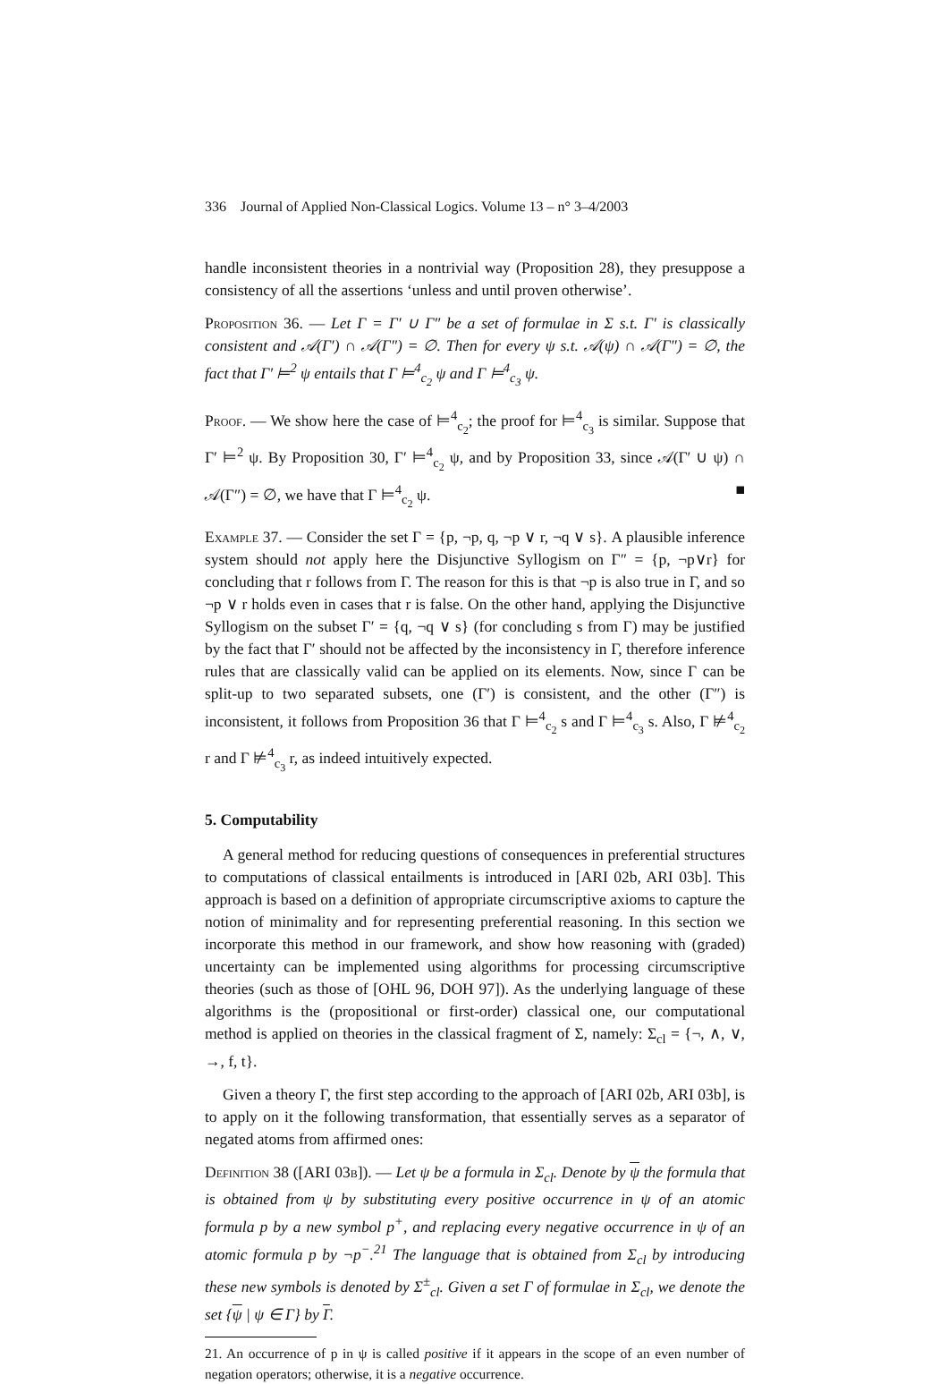336 Journal of Applied Non-Classical Logics. Volume 13 – n° 3–4/2003
handle inconsistent theories in a nontrivial way (Proposition 28), they presuppose a consistency of all the assertions ‘unless and until proven otherwise’.
Proposition 36. — Let Γ = Γ′ ∪ Γ″ be a set of formulae in Σ s.t. Γ′ is classically consistent and 𝒜(Γ′) ∩ 𝒜(Γ″) = ∅. Then for every ψ s.t. 𝒜(ψ) ∩ 𝒜(Γ″) = ∅, the fact that Γ′ ⊨<sup>2</sup> ψ entails that Γ ⊨<sup>4</sup><sub>c<sub>2</sub></sub> ψ and Γ ⊨<sup>4</sup><sub>c<sub>3</sub></sub> ψ.
Proof. — We show here the case of ⊨<sup>4</sup><sub>c<sub>2</sub></sub>; the proof for ⊨<sup>4</sup><sub>c<sub>3</sub></sub> is similar. Suppose that Γ′ ⊨<sup>2</sup> ψ. By Proposition 30, Γ′ ⊨<sup>4</sup><sub>c<sub>2</sub></sub> ψ, and by Proposition 33, since 𝒜(Γ′ ∪ ψ) ∩ 𝒜(Γ″) = ∅, we have that Γ ⊨<sup>4</sup><sub>c<sub>2</sub></sub> ψ. ■
Example 37. — Consider the set Γ = {p, ¬p, q, ¬p ∨ r, ¬q ∨ s}. A plausible inference system should not apply here the Disjunctive Syllogism on Γ″ = {p, ¬p∨r} for concluding that r follows from Γ. The reason for this is that ¬p is also true in Γ, and so ¬p ∨ r holds even in cases that r is false. On the other hand, applying the Disjunctive Syllogism on the subset Γ′ = {q, ¬q ∨ s} (for concluding s from Γ) may be justified by the fact that Γ′ should not be affected by the inconsistency in Γ, therefore inference rules that are classically valid can be applied on its elements. Now, since Γ can be split-up to two separated subsets, one (Γ′) is consistent, and the other (Γ″) is inconsistent, it follows from Proposition 36 that Γ ⊨<sup>4</sup><sub>c<sub>2</sub></sub> s and Γ ⊨<sup>4</sup><sub>c<sub>3</sub></sub> s. Also, Γ ⊭<sup>4</sup><sub>c<sub>2</sub></sub> r and Γ ⊭<sup>4</sup><sub>c<sub>3</sub></sub> r, as indeed intuitively expected.
5. Computability
A general method for reducing questions of consequences in preferential structures to computations of classical entailments is introduced in [ARI 02b, ARI 03b]. This approach is based on a definition of appropriate circumscriptive axioms to capture the notion of minimality and for representing preferential reasoning. In this section we incorporate this method in our framework, and show how reasoning with (graded) uncertainty can be implemented using algorithms for processing circumscriptive theories (such as those of [OHL 96, DOH 97]). As the underlying language of these algorithms is the (propositional or first-order) classical one, our computational method is applied on theories in the classical fragment of Σ, namely: Σ<sub>cl</sub> = {¬, ∧, ∨, →, f, t}.
Given a theory Γ, the first step according to the approach of [ARI 02b, ARI 03b], is to apply on it the following transformation, that essentially serves as a separator of negated atoms from affirmed ones:
Definition 38 ([ARI 03b]). — Let ψ be a formula in Σ<sub>cl</sub>. Denote by ψ the formula that is obtained from ψ by substituting every positive occurrence in ψ of an atomic formula p by a new symbol p<sup>+</sup>, and replacing every negative occurrence in ψ of an atomic formula p by ¬p<sup>−</sup>.<sup>21</sup> The language that is obtained from Σ<sub>cl</sub> by introducing these new symbols is denoted by Σ<sup>±</sup><sub>cl</sub>. Given a set Γ of formulae in Σ<sub>cl</sub>, we denote the set {ψ | ψ ∈ Γ} by Γ.
21. An occurrence of p in ψ is called positive if it appears in the scope of an even number of negation operators; otherwise, it is a negative occurrence.